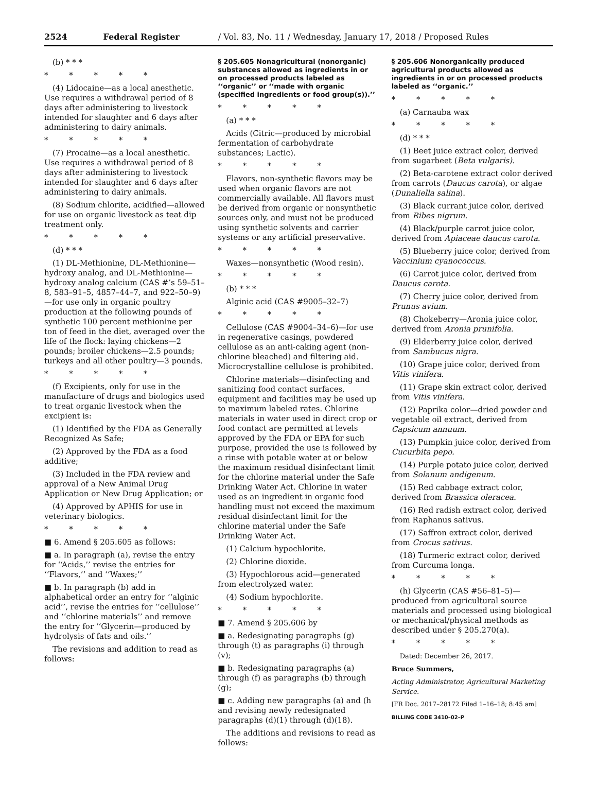2524 Federal Register / Vol. 83, No. 11 / Wednesday, January 17, 2018 / Proposed Rules
(b) * * *
* * * * *
(4) Lidocaine—as a local anesthetic. Use requires a withdrawal period of 8 days after administering to livestock intended for slaughter and 6 days after administering to dairy animals.
* * * * *
(7) Procaine—as a local anesthetic. Use requires a withdrawal period of 8 days after administering to livestock intended for slaughter and 6 days after administering to dairy animals.
(8) Sodium chlorite, acidified—allowed for use on organic livestock as teat dip treatment only.
* * * * *
(d) * * *
(1) DL-Methionine, DL-Methionine—hydroxy analog, and DL-Methionine—hydroxy analog calcium (CAS #’s 59–51–8, 583–91–5, 4857–44–7, and 922–50–9)—for use only in organic poultry production at the following pounds of synthetic 100 percent methionine per ton of feed in the diet, averaged over the life of the flock: laying chickens—2 pounds; broiler chickens—2.5 pounds; turkeys and all other poultry—3 pounds.
* * * * *
(f) Excipients, only for use in the manufacture of drugs and biologics used to treat organic livestock when the excipient is:
(1) Identified by the FDA as Generally Recognized As Safe;
(2) Approved by the FDA as a food additive;
(3) Included in the FDA review and approval of a New Animal Drug Application or New Drug Application; or
(4) Approved by APHIS for use in veterinary biologics.
* * * * *
■ 6. Amend § 205.605 as follows:
■ a. In paragraph (a), revise the entry for ‘‘Acids,’’ revise the entries for ‘‘Flavors,’’ and ‘‘Waxes;’’
■ b. In paragraph (b) add in alphabetical order an entry for ‘‘alginic acid’’, revise the entries for ‘‘cellulose’’ and ‘‘chlorine materials’’ and remove the entry for ‘‘Glycerin—produced by hydrolysis of fats and oils.’’
The revisions and addition to read as follows:
§ 205.605 Nonagricultural (nonorganic) substances allowed as ingredients in or on processed products labeled as ‘‘organic’’ or ‘‘made with organic (specified ingredients or food group(s)).’’
* * * * *
(a) * * *
Acids (Citric—produced by microbial fermentation of carbohydrate substances; Lactic).
* * * * *
Flavors, non-synthetic flavors may be used when organic flavors are not commercially available. All flavors must be derived from organic or nonsynthetic sources only, and must not be produced using synthetic solvents and carrier systems or any artificial preservative.
* * * * *
Waxes—nonsynthetic (Wood resin).
* * * * *
(b) * * *
Alginic acid (CAS #9005–32–7)
* * * * *
Cellulose (CAS #9004–34–6)—for use in regenerative casings, powdered cellulose as an anti-caking agent (non-chlorine bleached) and filtering aid. Microcrystalline cellulose is prohibited.
Chlorine materials—disinfecting and sanitizing food contact surfaces, equipment and facilities may be used up to maximum labeled rates. Chlorine materials in water used in direct crop or food contact are permitted at levels approved by the FDA or EPA for such purpose, provided the use is followed by a rinse with potable water at or below the maximum residual disinfectant limit for the chlorine material under the Safe Drinking Water Act. Chlorine in water used as an ingredient in organic food handling must not exceed the maximum residual disinfectant limit for the chlorine material under the Safe Drinking Water Act.
(1) Calcium hypochlorite.
(2) Chlorine dioxide.
(3) Hypochlorous acid—generated from electrolyzed water.
(4) Sodium hypochlorite.
* * * * *
■ 7. Amend § 205.606 by
■ a. Redesignating paragraphs (g) through (t) as paragraphs (i) through (v);
■ b. Redesignating paragraphs (a) through (f) as paragraphs (b) through (g);
■ c. Adding new paragraphs (a) and (h and revising newly redesignated paragraphs (d)(1) through (d)(18).
The additions and revisions to read as follows:
§ 205.606 Nonorganically produced agricultural products allowed as ingredients in or on processed products labeled as ‘‘organic.’’
* * * * *
(a) Carnauba wax
* * * * *
(d) * * *
(1) Beet juice extract color, derived from sugarbeet (Beta vulgaris).
(2) Beta-carotene extract color derived from carrots (Daucus carota), or algae (Dunaliella salina).
(3) Black currant juice color, derived from Ribes nigrum.
(4) Black/purple carrot juice color, derived from Apiaceae daucus carota.
(5) Blueberry juice color, derived from Vaccinium cyanococcus.
(6) Carrot juice color, derived from Daucus carota.
(7) Cherry juice color, derived from Prunus avium.
(8) Chokeberry—Aronia juice color, derived from Aronia prunifolia.
(9) Elderberry juice color, derived from Sambucus nigra.
(10) Grape juice color, derived from Vitis vinifera.
(11) Grape skin extract color, derived from Vitis vinifera.
(12) Paprika color—dried powder and vegetable oil extract, derived from Capsicum annuum.
(13) Pumpkin juice color, derived from Cucurbita pepo.
(14) Purple potato juice color, derived from Solanum andigenum.
(15) Red cabbage extract color, derived from Brassica oleracea.
(16) Red radish extract color, derived from Raphanus sativus.
(17) Saffron extract color, derived from Crocus sativus.
(18) Turmeric extract color, derived from Curcuma longa.
* * * * *
(h) Glycerin (CAS #56–81–5)—produced from agricultural source materials and processed using biological or mechanical/physical methods as described under § 205.270(a).
* * * * *
Dated: December 26, 2017.
Bruce Summers,
Acting Administrator, Agricultural Marketing Service.
[FR Doc. 2017–28172 Filed 1–16–18; 8:45 am]
BILLING CODE 3410–02–P